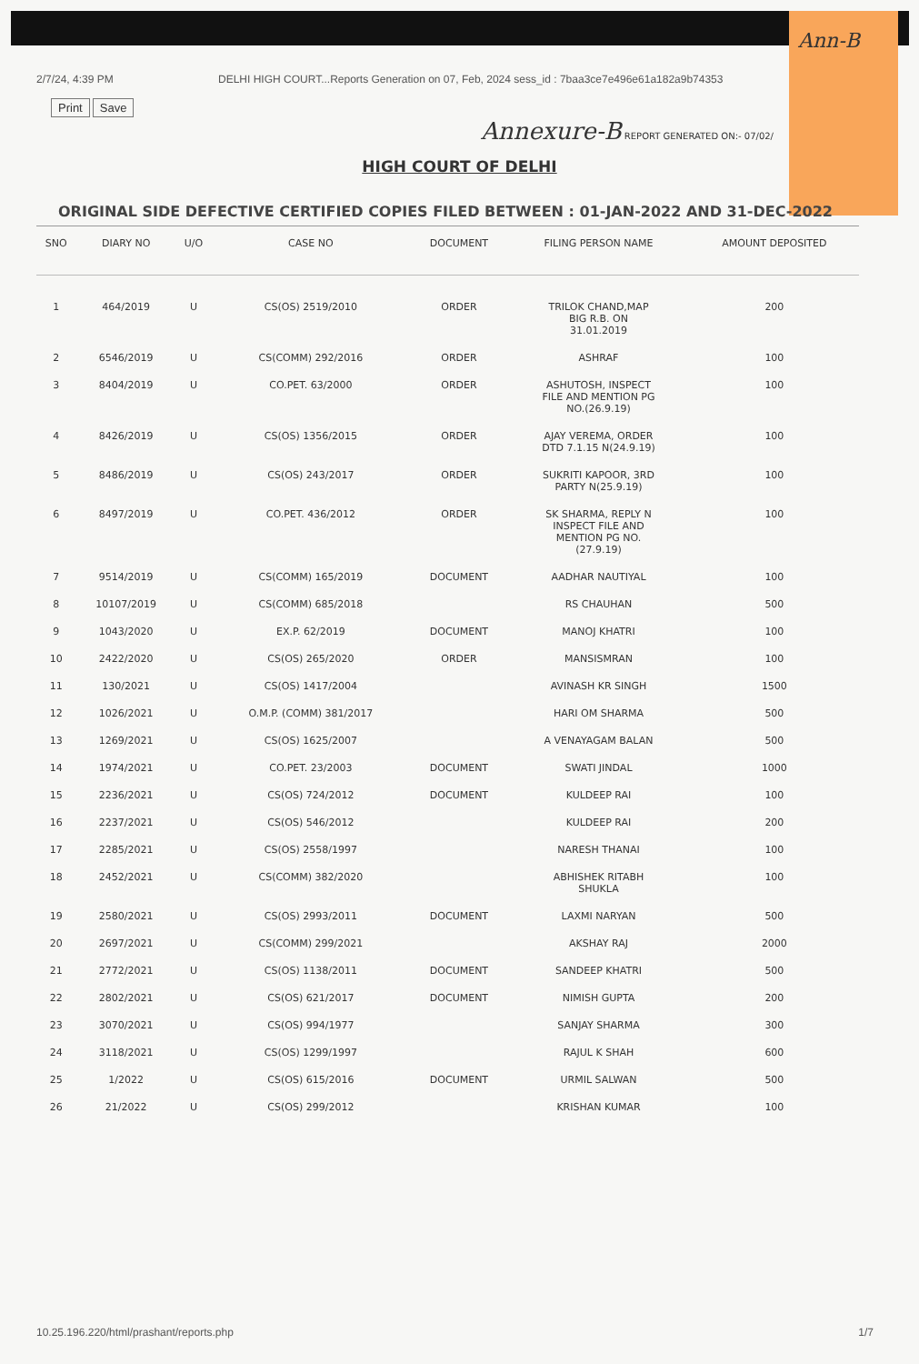Ann-B
2/7/24, 4:39 PM DELHI HIGH COURT...Reports Generation on 07, Feb, 2024 sess_id : 7baa3ce7e496e61a182a9b74353
Print Save
Annexure-B REPORT GENERATED ON:- 07/02/
HIGH COURT OF DELHI
ORIGINAL SIDE DEFECTIVE CERTIFIED COPIES FILED BETWEEN : 01-JAN-2022 AND 31-DEC-2022
| SNO | DIARY NO | U/O | CASE NO | DOCUMENT | FILING PERSON NAME | AMOUNT DEPOSITED |
| --- | --- | --- | --- | --- | --- | --- |
| 1 | 464/2019 | U | CS(OS) 2519/2010 | ORDER | TRILOK CHAND,MAP BIG R.B. ON 31.01.2019 | 200 |
| 2 | 6546/2019 | U | CS(COMM) 292/2016 | ORDER | ASHRAF | 100 |
| 3 | 8404/2019 | U | CO.PET. 63/2000 | ORDER | ASHUTOSH, INSPECT FILE AND MENTION PG NO.(26.9.19) | 100 |
| 4 | 8426/2019 | U | CS(OS) 1356/2015 | ORDER | AJAY VEREMA, ORDER DTD 7.1.15 N(24.9.19) | 100 |
| 5 | 8486/2019 | U | CS(OS) 243/2017 | ORDER | SUKRITI KAPOOR, 3RD PARTY N(25.9.19) | 100 |
| 6 | 8497/2019 | U | CO.PET. 436/2012 | ORDER | SK SHARMA, REPLY N INSPECT FILE AND MENTION PG NO. (27.9.19) | 100 |
| 7 | 9514/2019 | U | CS(COMM) 165/2019 | DOCUMENT | AADHAR NAUTIYAL | 100 |
| 8 | 10107/2019 | U | CS(COMM) 685/2018 | | RS CHAUHAN | 500 |
| 9 | 1043/2020 | U | EX.P. 62/2019 | DOCUMENT | MANOJ KHATRI | 100 |
| 10 | 2422/2020 | U | CS(OS) 265/2020 | ORDER | MANSISMRAN | 100 |
| 11 | 130/2021 | U | CS(OS) 1417/2004 | | AVINASH KR SINGH | 1500 |
| 12 | 1026/2021 | U | O.M.P. (COMM) 381/2017 | | HARI OM SHARMA | 500 |
| 13 | 1269/2021 | U | CS(OS) 1625/2007 | | A VENAYAGAM BALAN | 500 |
| 14 | 1974/2021 | U | CO.PET. 23/2003 | DOCUMENT | SWATI JINDAL | 1000 |
| 15 | 2236/2021 | U | CS(OS) 724/2012 | DOCUMENT | KULDEEP RAI | 100 |
| 16 | 2237/2021 | U | CS(OS) 546/2012 | | KULDEEP RAI | 200 |
| 17 | 2285/2021 | U | CS(OS) 2558/1997 | | NARESH THANAI | 100 |
| 18 | 2452/2021 | U | CS(COMM) 382/2020 | | ABHISHEK RITABH SHUKLA | 100 |
| 19 | 2580/2021 | U | CS(OS) 2993/2011 | DOCUMENT | LAXMI NARYAN | 500 |
| 20 | 2697/2021 | U | CS(COMM) 299/2021 | | AKSHAY RAJ | 2000 |
| 21 | 2772/2021 | U | CS(OS) 1138/2011 | DOCUMENT | SANDEEP KHATRI | 500 |
| 22 | 2802/2021 | U | CS(OS) 621/2017 | DOCUMENT | NIMISH GUPTA | 200 |
| 23 | 3070/2021 | U | CS(OS) 994/1977 | | SANJAY SHARMA | 300 |
| 24 | 3118/2021 | U | CS(OS) 1299/1997 | | RAJUL K SHAH | 600 |
| 25 | 1/2022 | U | CS(OS) 615/2016 | DOCUMENT | URMIL SALWAN | 500 |
| 26 | 21/2022 | U | CS(OS) 299/2012 | | KRISHAN KUMAR | 100 |
10.25.196.220/html/prashant/reports.php 1/7